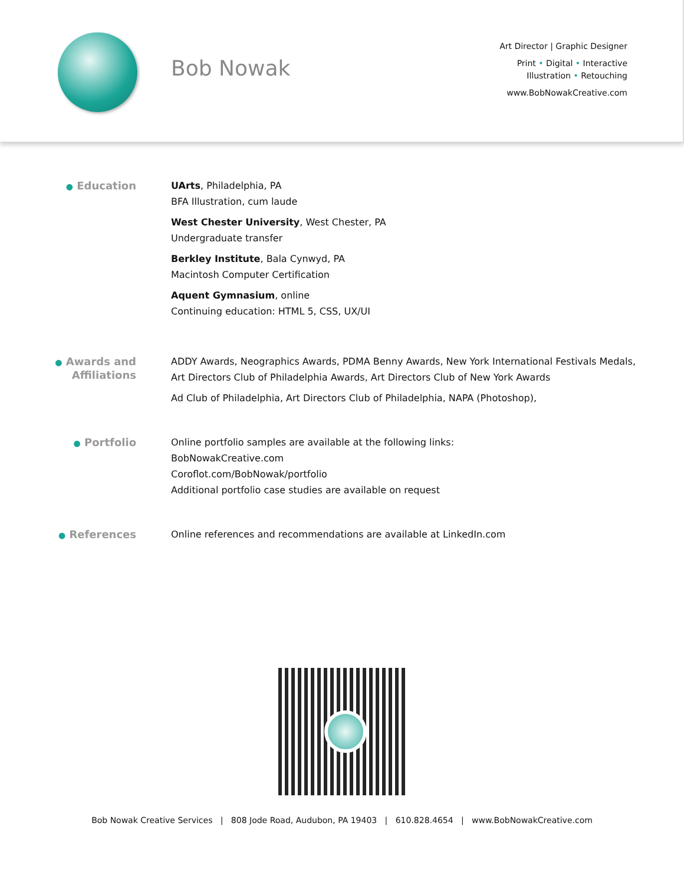Bob Nowak
Art Director | Graphic Designer
Print • Digital • Interactive
Illustration • Retouching
www.BobNowakCreative.com
● Education
UArts, Philadelphia, PA
BFA Illustration, cum laude
West Chester University, West Chester, PA
Undergraduate transfer
Berkley Institute, Bala Cynwyd, PA
Macintosh Computer Certification
Aquent Gymnasium, online
Continuing education: HTML 5, CSS, UX/UI
● Awards and
Affiliations
ADDY Awards, Neographics Awards, PDMA Benny Awards, New York International Festivals Medals,
Art Directors Club of Philadelphia Awards, Art Directors Club of New York Awards
Ad Club of Philadelphia, Art Directors Club of Philadelphia, NAPA (Photoshop),
● Portfolio
Online portfolio samples are available at the following links:
BobNowakCreative.com
Coroflot.com/BobNowak/portfolio
Additional portfolio case studies are available on request
● References
Online references and recommendations are available at LinkedIn.com
Bob Nowak Creative Services | 808 Jode Road, Audubon, PA 19403 | 610.828.4654 | www.BobNowakCreative.com